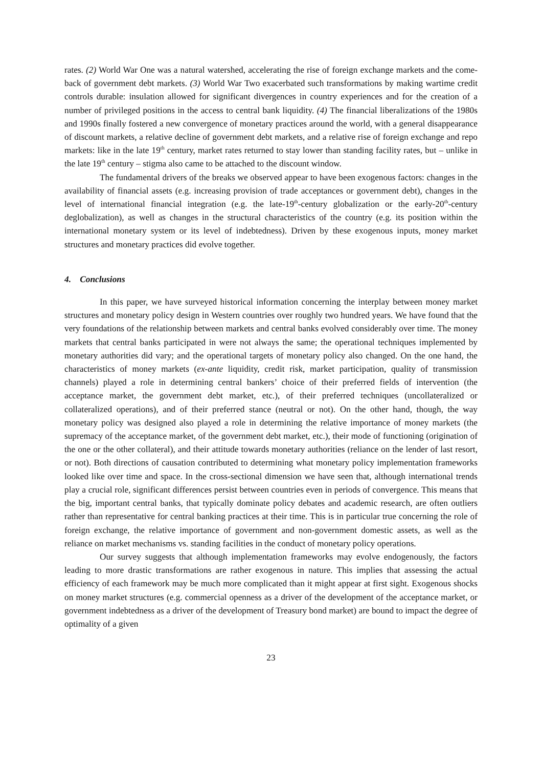rates. (2) World War One was a natural watershed, accelerating the rise of foreign exchange markets and the come-back of government debt markets. (3) World War Two exacerbated such transformations by making wartime credit controls durable: insulation allowed for significant divergences in country experiences and for the creation of a number of privileged positions in the access to central bank liquidity. (4) The financial liberalizations of the 1980s and 1990s finally fostered a new convergence of monetary practices around the world, with a general disappearance of discount markets, a relative decline of government debt markets, and a relative rise of foreign exchange and repo markets: like in the late 19<sup>th</sup> century, market rates returned to stay lower than standing facility rates, but – unlike in the late 19<sup>th</sup> century – stigma also came to be attached to the discount window.
The fundamental drivers of the breaks we observed appear to have been exogenous factors: changes in the availability of financial assets (e.g. increasing provision of trade acceptances or government debt), changes in the level of international financial integration (e.g. the late-19<sup>th</sup>-century globalization or the early-20<sup>th</sup>-century deglobalization), as well as changes in the structural characteristics of the country (e.g. its position within the international monetary system or its level of indebtedness). Driven by these exogenous inputs, money market structures and monetary practices did evolve together.
4. Conclusions
In this paper, we have surveyed historical information concerning the interplay between money market structures and monetary policy design in Western countries over roughly two hundred years. We have found that the very foundations of the relationship between markets and central banks evolved considerably over time. The money markets that central banks participated in were not always the same; the operational techniques implemented by monetary authorities did vary; and the operational targets of monetary policy also changed. On the one hand, the characteristics of money markets (ex-ante liquidity, credit risk, market participation, quality of transmission channels) played a role in determining central bankers’ choice of their preferred fields of intervention (the acceptance market, the government debt market, etc.), of their preferred techniques (uncollateralized or collateralized operations), and of their preferred stance (neutral or not). On the other hand, though, the way monetary policy was designed also played a role in determining the relative importance of money markets (the supremacy of the acceptance market, of the government debt market, etc.), their mode of functioning (origination of the one or the other collateral), and their attitude towards monetary authorities (reliance on the lender of last resort, or not). Both directions of causation contributed to determining what monetary policy implementation frameworks looked like over time and space. In the cross-sectional dimension we have seen that, although international trends play a crucial role, significant differences persist between countries even in periods of convergence. This means that the big, important central banks, that typically dominate policy debates and academic research, are often outliers rather than representative for central banking practices at their time. This is in particular true concerning the role of foreign exchange, the relative importance of government and non-government domestic assets, as well as the reliance on market mechanisms vs. standing facilities in the conduct of monetary policy operations.
Our survey suggests that although implementation frameworks may evolve endogenously, the factors leading to more drastic transformations are rather exogenous in nature. This implies that assessing the actual efficiency of each framework may be much more complicated than it might appear at first sight. Exogenous shocks on money market structures (e.g. commercial openness as a driver of the development of the acceptance market, or government indebtedness as a driver of the development of Treasury bond market) are bound to impact the degree of optimality of a given
23